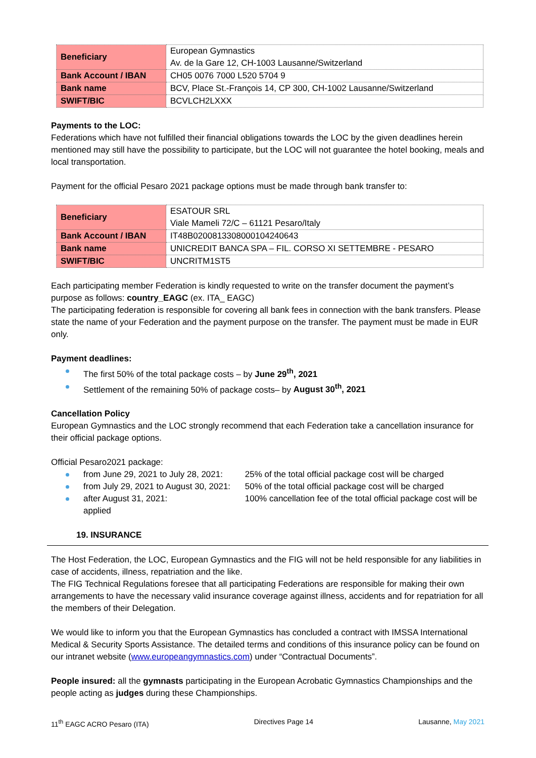| Beneficiary | European Gymnastics Av. de la Gare 12, CH-1003 Lausanne/Switzerland |
| Bank Account / IBAN | CH05 0076 7000 L520 5704 9 |
| Bank name | BCV, Place St.-François 14, CP 300, CH-1002 Lausanne/Switzerland |
| SWIFT/BIC | BCVLCH2LXXX |
Payments to the LOC:
Federations which have not fulfilled their financial obligations towards the LOC by the given deadlines herein mentioned may still have the possibility to participate, but the LOC will not guarantee the hotel booking, meals and local transportation.
Payment for the official Pesaro 2021 package options must be made through bank transfer to:
| Beneficiary | ESATOUR SRL Viale Mameli 72/C – 61121 Pesaro/Italy |
| Bank Account / IBAN | IT48B0200813308000104240643 |
| Bank name | UNICREDIT BANCA SPA – FIL. CORSO XI SETTEMBRE - PESARO |
| SWIFT/BIC | UNCRITM1ST5 |
Each participating member Federation is kindly requested to write on the transfer document the payment’s purpose as follows: country_EAGC (ex. ITA_ EAGC)
The participating federation is responsible for covering all bank fees in connection with the bank transfers. Please state the name of your Federation and the payment purpose on the transfer. The payment must be made in EUR only.
Payment deadlines:
The first 50% of the total package costs – by June 29<sup>th</sup>, 2021
Settlement of the remaining 50% of package costs– by August 30<sup>th</sup>, 2021
Cancellation Policy
European Gymnastics and the LOC strongly recommend that each Federation take a cancellation insurance for their official package options.
Official Pesaro2021 package:
from June 29, 2021 to July 28, 2021: 25% of the total official package cost will be charged
from July 29, 2021 to August 30, 2021: 50% of the total official package cost will be charged
after August 31, 2021: 100% cancellation fee of the total official package cost will be applied
19. INSURANCE
The Host Federation, the LOC, European Gymnastics and the FIG will not be held responsible for any liabilities in case of accidents, illness, repatriation and the like.
The FIG Technical Regulations foresee that all participating Federations are responsible for making their own arrangements to have the necessary valid insurance coverage against illness, accidents and for repatriation for all the members of their Delegation.
We would like to inform you that the European Gymnastics has concluded a contract with IMSSA International Medical & Security Sports Assistance. The detailed terms and conditions of this insurance policy can be found on our intranet website (www.europeangymnastics.com) under “Contractual Documents”.
People insured: all the gymnasts participating in the European Acrobatic Gymnastics Championships and the people acting as judges during these Championships.
11<sup>th</sup> EAGC ACRO Pesaro (ITA) Directives Page 14 Lausanne, May 2021